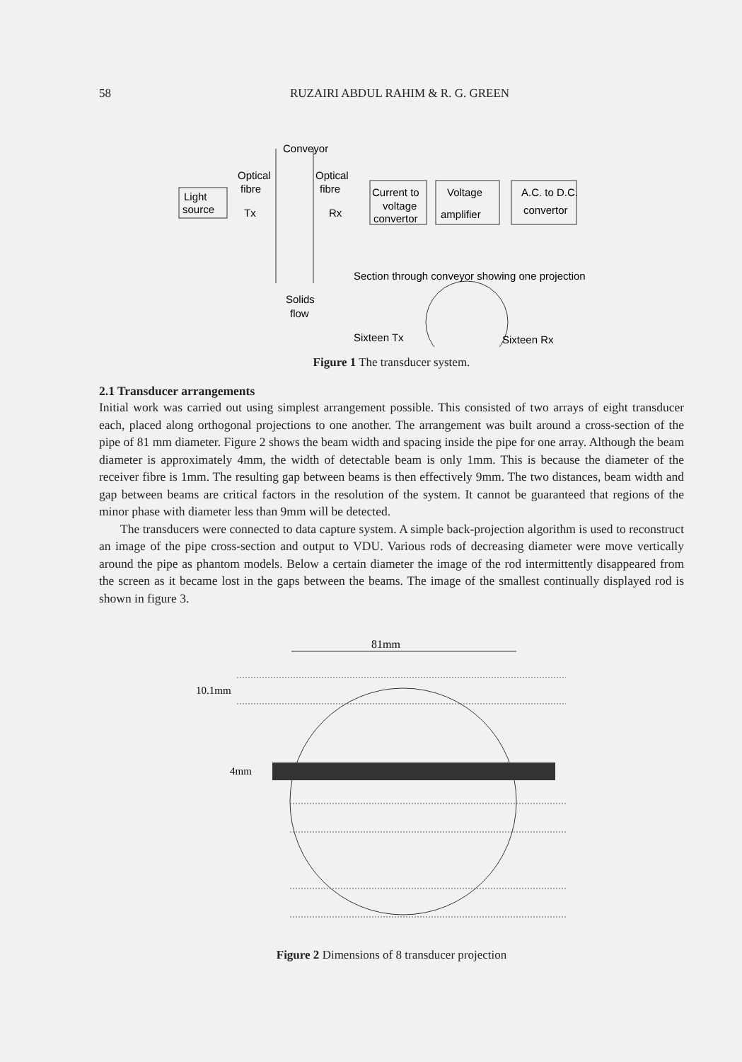58 RUZAIRI ABDUL RAHIM & R. G. GREEN
Conveyor
Optical
fibre
Optical
fibre
Light
source
Tx
Rx
Current to
voltage
convertor
Voltage
amplifier
A.C. to D.C.
convertor
Section through conveyor showing one projection
Solids
flow
Sixteen Tx
Sixteen Rx
Figure 1 The transducer system.
2.1 Transducer arrangements
Initial work was carried out using simplest arrangement possible. This consisted of two arrays of eight transducer each, placed along orthogonal projections to one another. The arrangement was built around a cross-section of the pipe of 81 mm diameter. Figure 2 shows the beam width and spacing inside the pipe for one array. Although the beam diameter is approximately 4mm, the width of detectable beam is only 1mm. This is because the diameter of the receiver fibre is 1mm. The resulting gap between beams is then effectively 9mm. The two distances, beam width and gap between beams are critical factors in the resolution of the system. It cannot be guaranteed that regions of the minor phase with diameter less than 9mm will be detected.
The transducers were connected to data capture system. A simple back-projection algorithm is used to reconstruct an image of the pipe cross-section and output to VDU. Various rods of decreasing diameter were move vertically around the pipe as phantom models. Below a certain diameter the image of the rod intermittently disappeared from the screen as it became lost in the gaps between the beams. The image of the smallest continually displayed rod is shown in figure 3.
81mm
10.1mm
4mm
Figure 2 Dimensions of 8 transducer projection